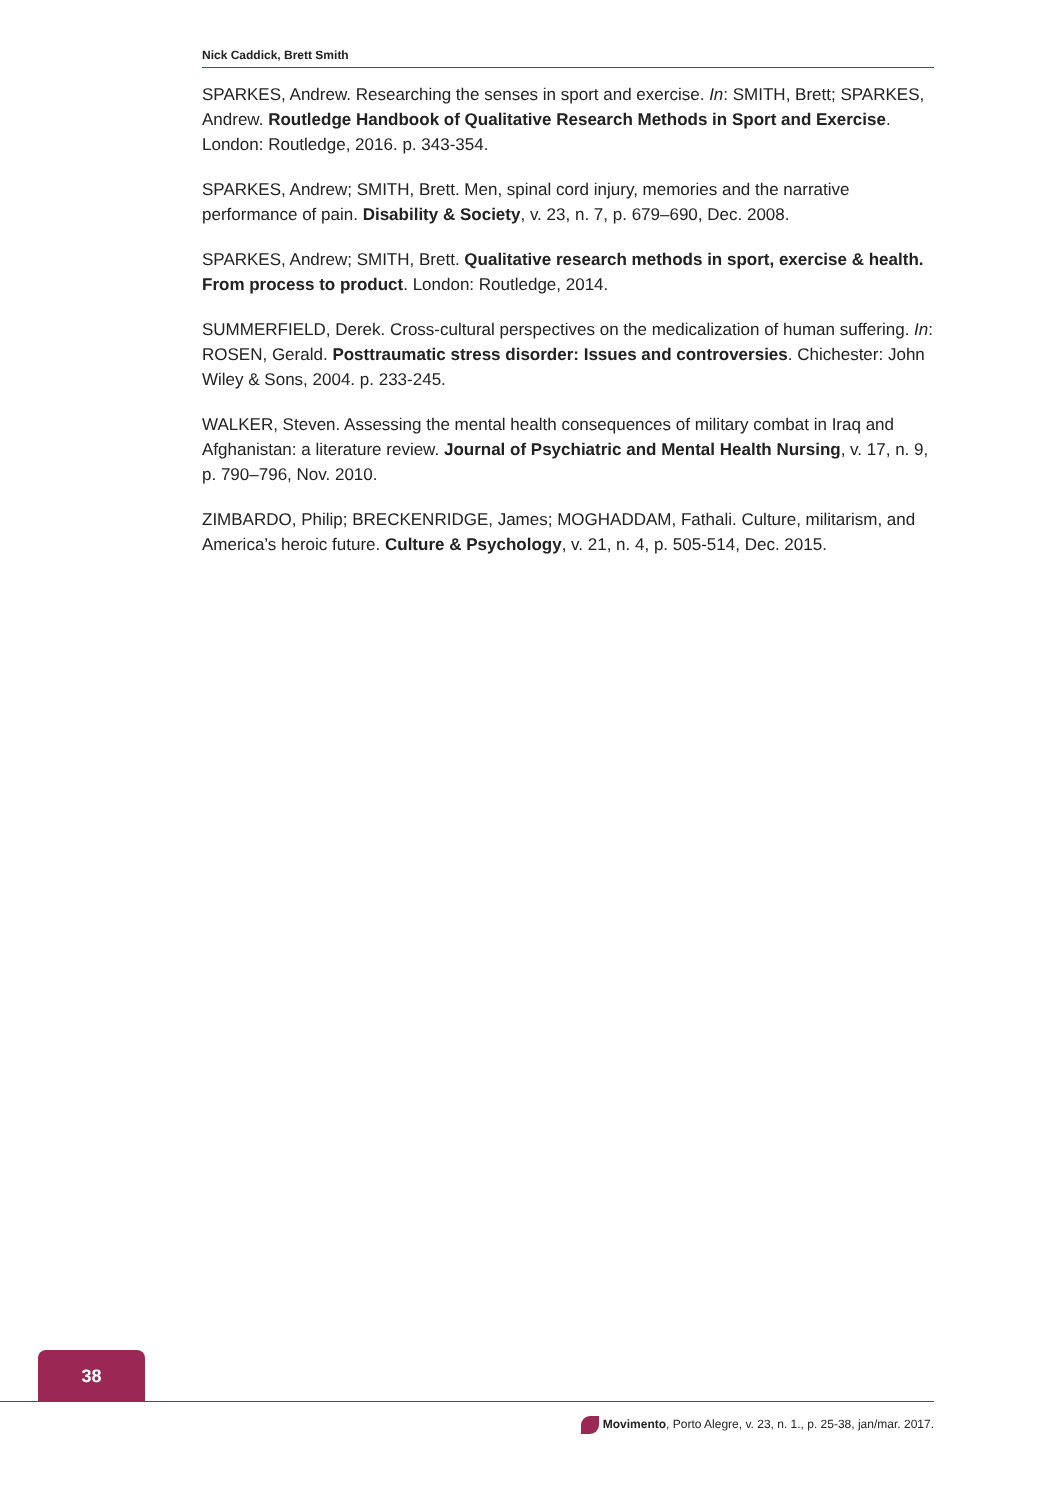Nick Caddick, Brett Smith
SPARKES, Andrew. Researching the senses in sport and exercise. In: SMITH, Brett; SPARKES, Andrew. Routledge Handbook of Qualitative Research Methods in Sport and Exercise. London: Routledge, 2016. p. 343-354.
SPARKES, Andrew; SMITH, Brett. Men, spinal cord injury, memories and the narrative performance of pain. Disability & Society, v. 23, n. 7, p. 679–690, Dec. 2008.
SPARKES, Andrew; SMITH, Brett. Qualitative research methods in sport, exercise & health. From process to product. London: Routledge, 2014.
SUMMERFIELD, Derek. Cross-cultural perspectives on the medicalization of human suffering. In: ROSEN, Gerald. Posttraumatic stress disorder: Issues and controversies. Chichester: John Wiley & Sons, 2004. p. 233-245.
WALKER, Steven. Assessing the mental health consequences of military combat in Iraq and Afghanistan: a literature review. Journal of Psychiatric and Mental Health Nursing, v. 17, n. 9, p. 790–796, Nov. 2010.
ZIMBARDO, Philip; BRECKENRIDGE, James; MOGHADDAM, Fathali. Culture, militarism, and America’s heroic future. Culture & Psychology, v. 21, n. 4, p. 505-514, Dec. 2015.
38
Movimento, Porto Alegre, v. 23, n. 1., p. 25-38, jan/mar. 2017.